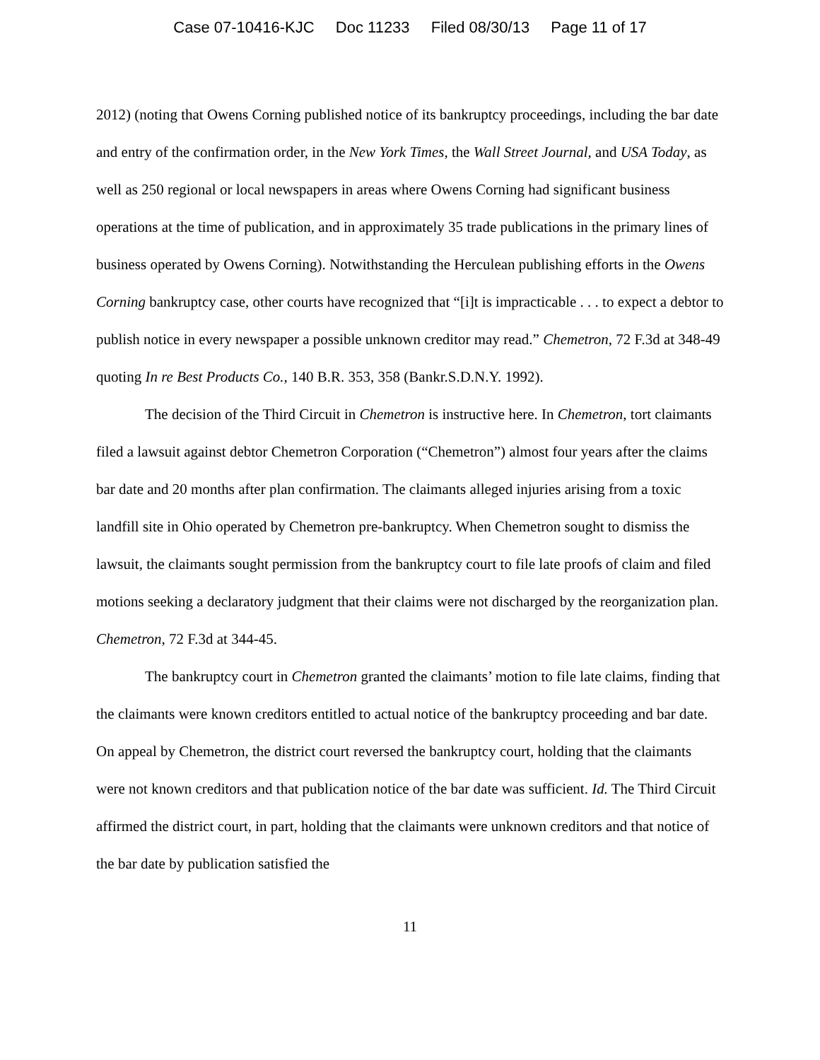Case 07-10416-KJC Doc 11233 Filed 08/30/13 Page 11 of 17
2012) (noting that Owens Corning published notice of its bankruptcy proceedings, including the bar date and entry of the confirmation order, in the New York Times, the Wall Street Journal, and USA Today, as well as 250 regional or local newspapers in areas where Owens Corning had significant business operations at the time of publication, and in approximately 35 trade publications in the primary lines of business operated by Owens Corning). Notwithstanding the Herculean publishing efforts in the Owens Corning bankruptcy case, other courts have recognized that “[i]t is impracticable . . . to expect a debtor to publish notice in every newspaper a possible unknown creditor may read.” Chemetron, 72 F.3d at 348-49 quoting In re Best Products Co., 140 B.R. 353, 358 (Bankr.S.D.N.Y. 1992).
The decision of the Third Circuit in Chemetron is instructive here. In Chemetron, tort claimants filed a lawsuit against debtor Chemetron Corporation (“Chemetron”) almost four years after the claims bar date and 20 months after plan confirmation. The claimants alleged injuries arising from a toxic landfill site in Ohio operated by Chemetron pre-bankruptcy. When Chemetron sought to dismiss the lawsuit, the claimants sought permission from the bankruptcy court to file late proofs of claim and filed motions seeking a declaratory judgment that their claims were not discharged by the reorganization plan. Chemetron, 72 F.3d at 344-45.
The bankruptcy court in Chemetron granted the claimants’ motion to file late claims, finding that the claimants were known creditors entitled to actual notice of the bankruptcy proceeding and bar date. On appeal by Chemetron, the district court reversed the bankruptcy court, holding that the claimants were not known creditors and that publication notice of the bar date was sufficient. Id. The Third Circuit affirmed the district court, in part, holding that the claimants were unknown creditors and that notice of the bar date by publication satisfied the
11